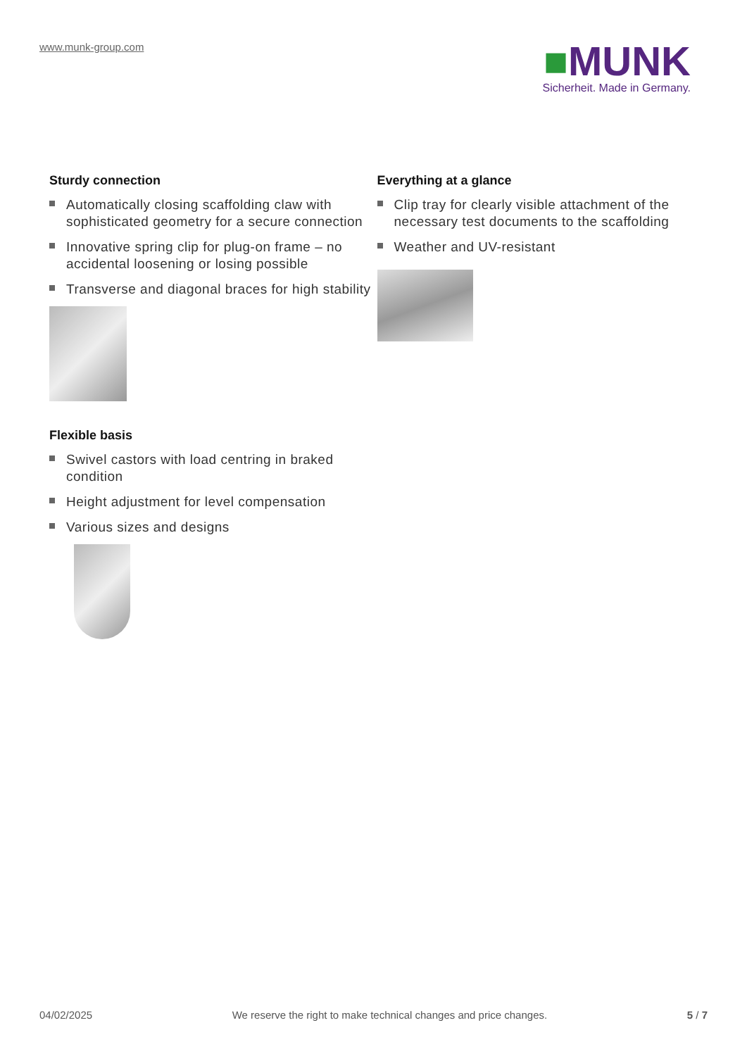www.munk-group.com
■MUNK
Sicherheit. Made in Germany.
Sturdy connection
Automatically closing scaffolding claw with sophisticated geometry for a secure connection
Innovative spring clip for plug-on frame – no accidental loosening or losing possible
Transverse and diagonal braces for high stability
Flexible basis
Swivel castors with load centring in braked condition
Height adjustment for level compensation
Various sizes and designs
Everything at a glance
Clip tray for clearly visible attachment of the necessary test documents to the scaffolding
Weather and UV-resistant
04/02/2025 We reserve the right to make technical changes and price changes. 5 / 7